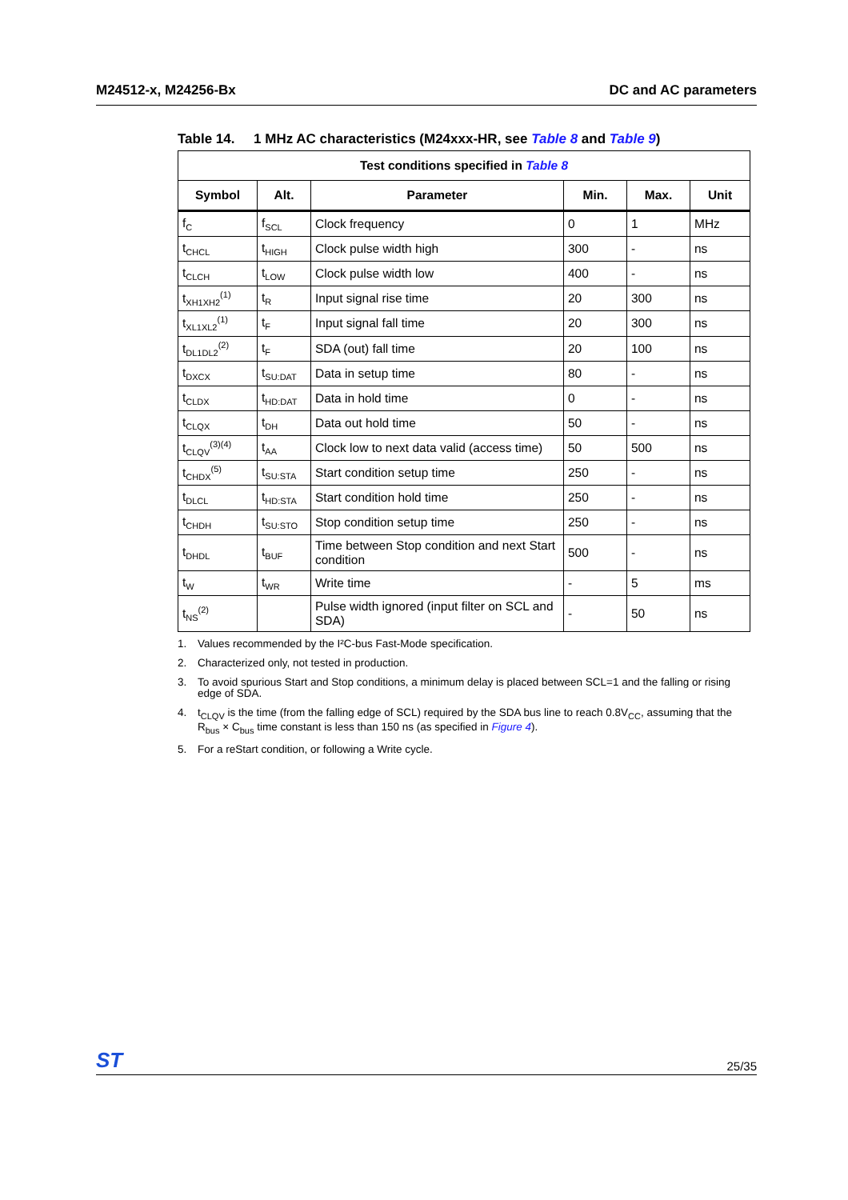M24512-x, M24256-Bx DC and AC parameters
Table 14. 1 MHz AC characteristics (M24xxx-HR, see Table 8 and Table 9)
| Test conditions specified in Table 8 | | | | | |
| --- | --- | --- | --- | --- | --- |
| Symbol | Alt. | Parameter | Min. | Max. | Unit |
| f<sub>C</sub> | f<sub>SCL</sub> | Clock frequency | 0 | 1 | MHz |
| t<sub>CHCL</sub> | t<sub>HIGH</sub> | Clock pulse width high | 300 | - | ns |
| t<sub>CLCH</sub> | t<sub>LOW</sub> | Clock pulse width low | 400 | - | ns |
| t<sub>XH1XH2</sub><sup>(1)</sup> | t<sub>R</sub> | Input signal rise time | 20 | 300 | ns |
| t<sub>XL1XL2</sub><sup>(1)</sup> | t<sub>F</sub> | Input signal fall time | 20 | 300 | ns |
| t<sub>DL1DL2</sub><sup>(2)</sup> | t<sub>F</sub> | SDA (out) fall time | 20 | 100 | ns |
| t<sub>DXCX</sub> | t<sub>SU:DAT</sub> | Data in setup time | 80 | - | ns |
| t<sub>CLDX</sub> | t<sub>HD:DAT</sub> | Data in hold time | 0 | - | ns |
| t<sub>CLQX</sub> | t<sub>DH</sub> | Data out hold time | 50 | - | ns |
| t<sub>CLQV</sub><sup>(3)(4)</sup> | t<sub>AA</sub> | Clock low to next data valid (access time) | 50 | 500 | ns |
| t<sub>CHDX</sub><sup>(5)</sup> | t<sub>SU:STA</sub> | Start condition setup time | 250 | - | ns |
| t<sub>DLCL</sub> | t<sub>HD:STA</sub> | Start condition hold time | 250 | - | ns |
| t<sub>CHDH</sub> | t<sub>SU:STO</sub> | Stop condition setup time | 250 | - | ns |
| t<sub>DHDL</sub> | t<sub>BUF</sub> | Time between Stop condition and next Start condition | 500 | - | ns |
| t<sub>W</sub> | t<sub>WR</sub> | Write time | - | 5 | ms |
| t<sub>NS</sub><sup>(2)</sup> | | Pulse width ignored (input filter on SCL and SDA) | - | 50 | ns |
1. Values recommended by the I²C-bus Fast-Mode specification.
2. Characterized only, not tested in production.
3. To avoid spurious Start and Stop conditions, a minimum delay is placed between SCL=1 and the falling or rising edge of SDA.
4. t<sub>CLQV</sub> is the time (from the falling edge of SCL) required by the SDA bus line to reach 0.8V<sub>CC</sub>, assuming that the R<sub>bus</sub> × C<sub>bus</sub> time constant is less than 150 ns (as specified in Figure 4).
5. For a reStart condition, or following a Write cycle.
ST 25/35